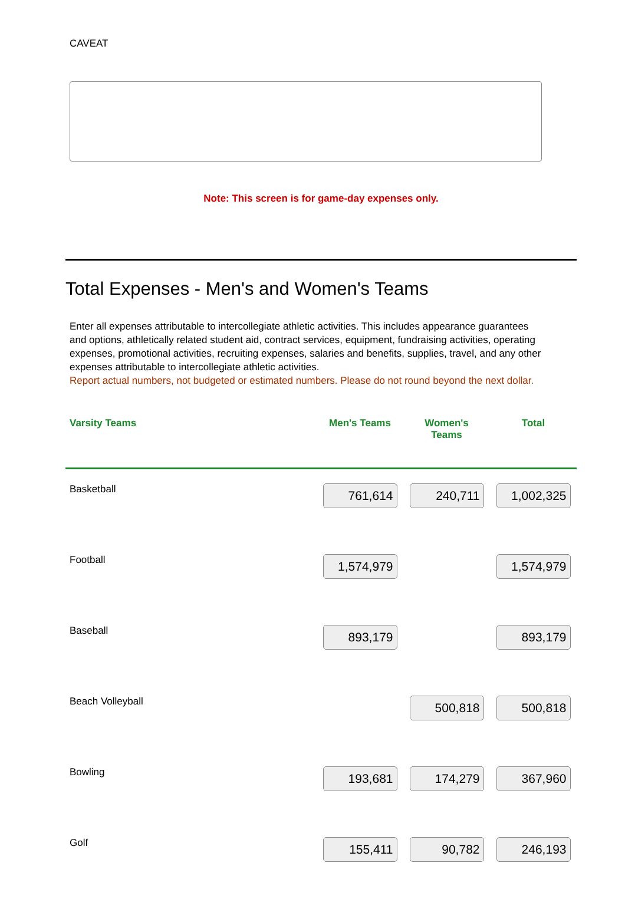CAVEAT
Note: This screen is for game-day expenses only.
Total Expenses - Men's and Women's Teams
Enter all expenses attributable to intercollegiate athletic activities. This includes appearance guarantees and options, athletically related student aid, contract services, equipment, fundraising activities, operating expenses, promotional activities, recruiting expenses, salaries and benefits, supplies, travel, and any other expenses attributable to intercollegiate athletic activities.
Report actual numbers, not budgeted or estimated numbers. Please do not round beyond the next dollar.
| Varsity Teams | Men's Teams | Women's Teams | Total |
| --- | --- | --- | --- |
| Basketball | 761,614 | 240,711 | 1,002,325 |
| Football | 1,574,979 | | 1,574,979 |
| Baseball | 893,179 | | 893,179 |
| Beach Volleyball | | 500,818 | 500,818 |
| Bowling | 193,681 | 174,279 | 367,960 |
| Golf | 155,411 | 90,782 | 246,193 |